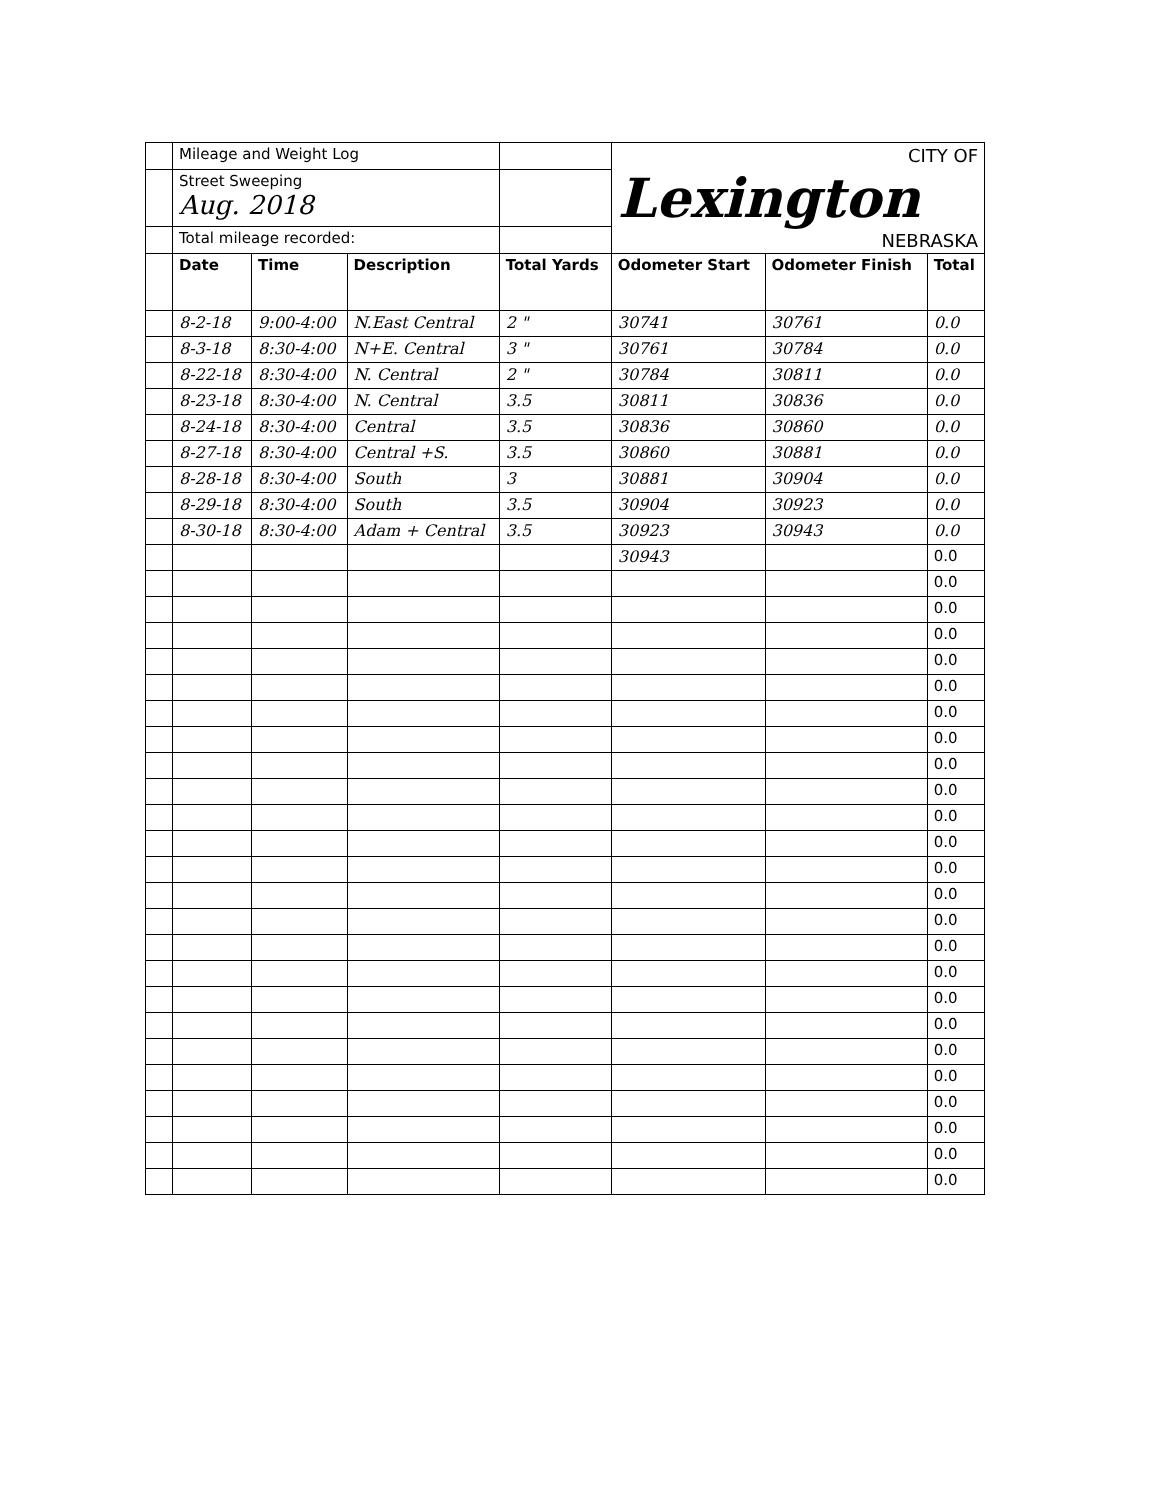| | Mileage and Weight Log | | | | CITY OF Lexington NEBRASKA | | |
| | Street Sweeping Aug. 2018 | | | | | | |
| | Total mileage recorded: | | | | | | |
| | Date | Time | Description | Total Yards | Odometer Start | Odometer Finish | Total |
| | 8-2-18 | 9:00-4:00 | N.East Central | 2 " | 30741 | 30761 | 0.0 |
| | 8-3-18 | 8:30-4:00 | N+E. Central | 3 " | 30761 | 30784 | 0.0 |
| | 8-22-18 | 8:30-4:00 | N. Central | 2 " | 30784 | 30811 | 0.0 |
| | 8-23-18 | 8:30-4:00 | N. Central | 3.5 | 30811 | 30836 | 0.0 |
| | 8-24-18 | 8:30-4:00 | Central | 3.5 | 30836 | 30860 | 0.0 |
| | 8-27-18 | 8:30-4:00 | Central +S. | 3.5 | 30860 | 30881 | 0.0 |
| | 8-28-18 | 8:30-4:00 | South | 3 | 30881 | 30904 | 0.0 |
| | 8-29-18 | 8:30-4:00 | South | 3.5 | 30904 | 30923 | 0.0 |
| | 8-30-18 | 8:30-4:00 | Adam + Central | 3.5 | 30923 | 30943 | 0.0 |
| | | | | | 30943 | | 0.0 |
| | | | | | | | 0.0 |
| | | | | | | | 0.0 |
| | | | | | | | 0.0 |
| | | | | | | | 0.0 |
| | | | | | | | 0.0 |
| | | | | | | | 0.0 |
| | | | | | | | 0.0 |
| | | | | | | | 0.0 |
| | | | | | | | 0.0 |
| | | | | | | | 0.0 |
| | | | | | | | 0.0 |
| | | | | | | | 0.0 |
| | | | | | | | 0.0 |
| | | | | | | | 0.0 |
| | | | | | | | 0.0 |
| | | | | | | | 0.0 |
| | | | | | | | 0.0 |
| | | | | | | | 0.0 |
| | | | | | | | 0.0 |
| | | | | | | | 0.0 |
| | | | | | | | 0.0 |
| | | | | | | | 0.0 |
| | | | | | | | 0.0 |
| | | | | | | | 0.0 |